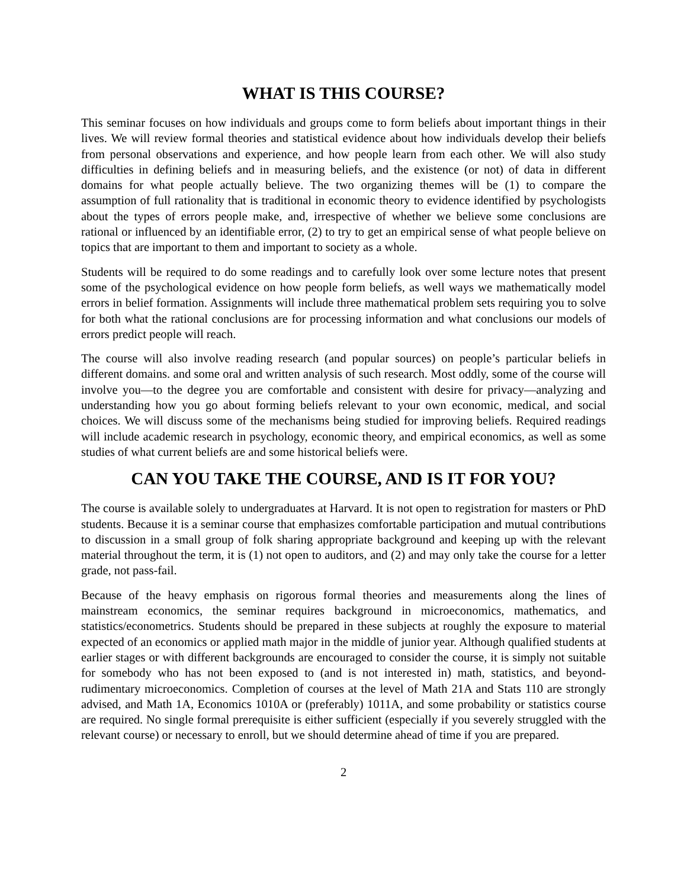WHAT IS THIS COURSE?
This seminar focuses on how individuals and groups come to form beliefs about important things in their lives. We will review formal theories and statistical evidence about how individuals develop their beliefs from personal observations and experience, and how people learn from each other. We will also study difficulties in defining beliefs and in measuring beliefs, and the existence (or not) of data in different domains for what people actually believe. The two organizing themes will be (1) to compare the assumption of full rationality that is traditional in economic theory to evidence identified by psychologists about the types of errors people make, and, irrespective of whether we believe some conclusions are rational or influenced by an identifiable error, (2) to try to get an empirical sense of what people believe on topics that are important to them and important to society as a whole.
Students will be required to do some readings and to carefully look over some lecture notes that present some of the psychological evidence on how people form beliefs, as well ways we mathematically model errors in belief formation. Assignments will include three mathematical problem sets requiring you to solve for both what the rational conclusions are for processing information and what conclusions our models of errors predict people will reach.
The course will also involve reading research (and popular sources) on people’s particular beliefs in different domains. and some oral and written analysis of such research. Most oddly, some of the course will involve you—to the degree you are comfortable and consistent with desire for privacy—analyzing and understanding how you go about forming beliefs relevant to your own economic, medical, and social choices. We will discuss some of the mechanisms being studied for improving beliefs. Required readings will include academic research in psychology, economic theory, and empirical economics, as well as some studies of what current beliefs are and some historical beliefs were.
CAN YOU TAKE THE COURSE, AND IS IT FOR YOU?
The course is available solely to undergraduates at Harvard. It is not open to registration for masters or PhD students. Because it is a seminar course that emphasizes comfortable participation and mutual contributions to discussion in a small group of folk sharing appropriate background and keeping up with the relevant material throughout the term, it is (1) not open to auditors, and (2) and may only take the course for a letter grade, not pass-fail.
Because of the heavy emphasis on rigorous formal theories and measurements along the lines of mainstream economics, the seminar requires background in microeconomics, mathematics, and statistics/econometrics. Students should be prepared in these subjects at roughly the exposure to material expected of an economics or applied math major in the middle of junior year. Although qualified students at earlier stages or with different backgrounds are encouraged to consider the course, it is simply not suitable for somebody who has not been exposed to (and is not interested in) math, statistics, and beyond-rudimentary microeconomics. Completion of courses at the level of Math 21A and Stats 110 are strongly advised, and Math 1A, Economics 1010A or (preferably) 1011A, and some probability or statistics course are required. No single formal prerequisite is either sufficient (especially if you severely struggled with the relevant course) or necessary to enroll, but we should determine ahead of time if you are prepared.
2